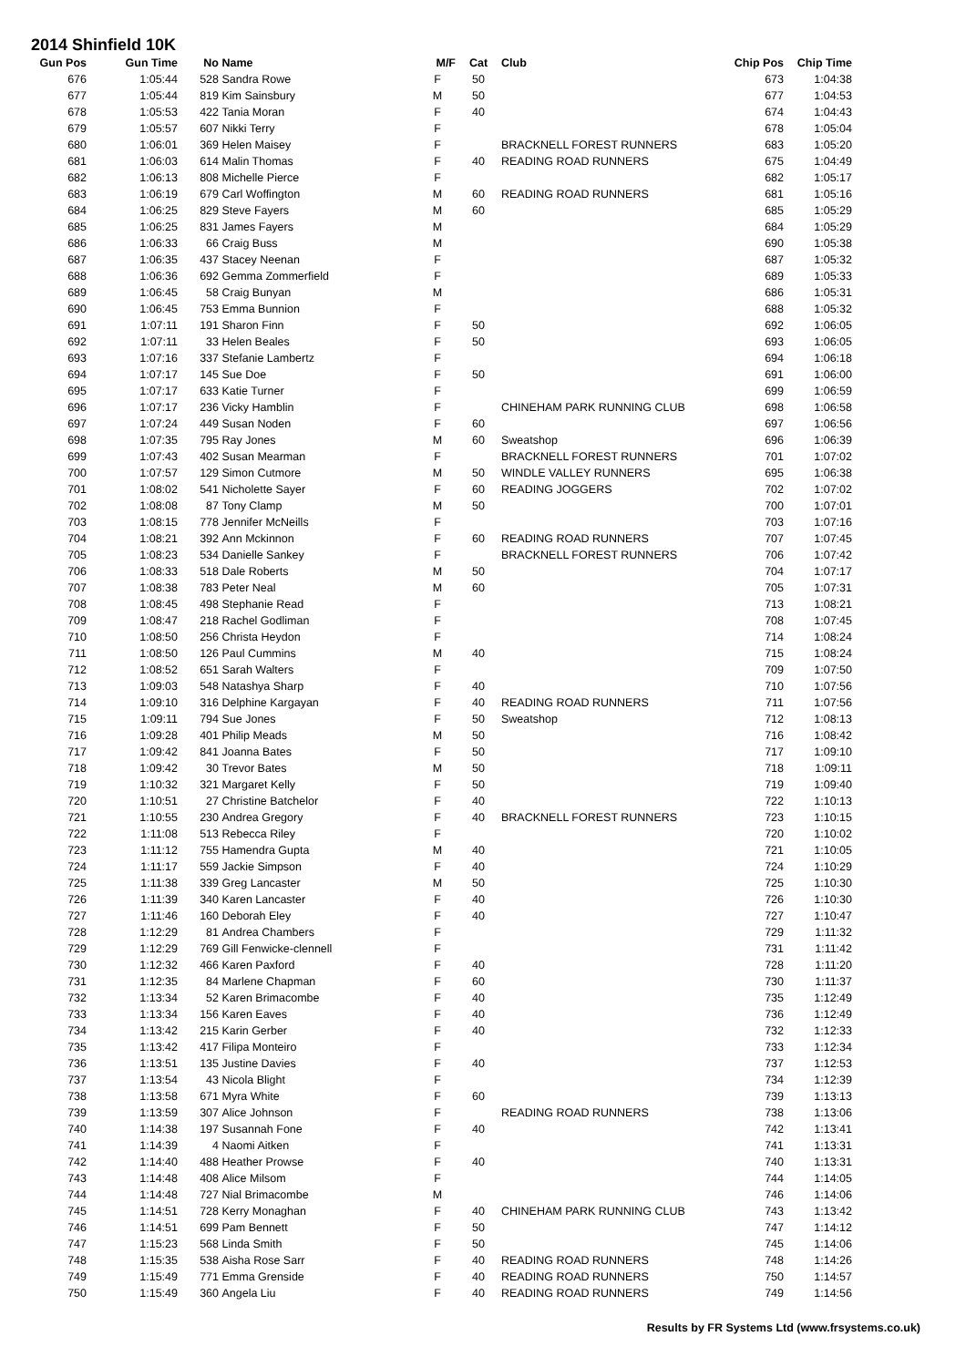2014 Shinfield 10K
| Gun Pos | Gun Time | No | Name | M/F | Cat | Club | Chip Pos | Chip Time |
| --- | --- | --- | --- | --- | --- | --- | --- | --- |
| 676 | 1:05:44 | 528 | Sandra Rowe | F | 50 | | 673 | 1:04:38 |
| 677 | 1:05:44 | 819 | Kim Sainsbury | M | 50 | | 677 | 1:04:53 |
| 678 | 1:05:53 | 422 | Tania Moran | F | 40 | | 674 | 1:04:43 |
| 679 | 1:05:57 | 607 | Nikki Terry | F | | | 678 | 1:05:04 |
| 680 | 1:06:01 | 369 | Helen Maisey | F | | BRACKNELL FOREST RUNNERS | 683 | 1:05:20 |
| 681 | 1:06:03 | 614 | Malin Thomas | F | 40 | READING ROAD RUNNERS | 675 | 1:04:49 |
| 682 | 1:06:13 | 808 | Michelle Pierce | F | | | 682 | 1:05:17 |
| 683 | 1:06:19 | 679 | Carl Woffington | M | 60 | READING ROAD RUNNERS | 681 | 1:05:16 |
| 684 | 1:06:25 | 829 | Steve Fayers | M | 60 | | 685 | 1:05:29 |
| 685 | 1:06:25 | 831 | James Fayers | M | | | 684 | 1:05:29 |
| 686 | 1:06:33 | 66 | Craig Buss | M | | | 690 | 1:05:38 |
| 687 | 1:06:35 | 437 | Stacey Neenan | F | | | 687 | 1:05:32 |
| 688 | 1:06:36 | 692 | Gemma Zommerfield | F | | | 689 | 1:05:33 |
| 689 | 1:06:45 | 58 | Craig Bunyan | M | | | 686 | 1:05:31 |
| 690 | 1:06:45 | 753 | Emma Bunnion | F | | | 688 | 1:05:32 |
| 691 | 1:07:11 | 191 | Sharon Finn | F | 50 | | 692 | 1:06:05 |
| 692 | 1:07:11 | 33 | Helen Beales | F | 50 | | 693 | 1:06:05 |
| 693 | 1:07:16 | 337 | Stefanie Lambertz | F | | | 694 | 1:06:18 |
| 694 | 1:07:17 | 145 | Sue Doe | F | 50 | | 691 | 1:06:00 |
| 695 | 1:07:17 | 633 | Katie Turner | F | | | 699 | 1:06:59 |
| 696 | 1:07:17 | 236 | Vicky Hamblin | F | | CHINEHAM PARK RUNNING CLUB | 698 | 1:06:58 |
| 697 | 1:07:24 | 449 | Susan Noden | F | 60 | | 697 | 1:06:56 |
| 698 | 1:07:35 | 795 | Ray Jones | M | 60 | Sweatshop | 696 | 1:06:39 |
| 699 | 1:07:43 | 402 | Susan Mearman | F | | BRACKNELL FOREST RUNNERS | 701 | 1:07:02 |
| 700 | 1:07:57 | 129 | Simon Cutmore | M | 50 | WINDLE VALLEY RUNNERS | 695 | 1:06:38 |
| 701 | 1:08:02 | 541 | Nicholette Sayer | F | 60 | READING JOGGERS | 702 | 1:07:02 |
| 702 | 1:08:08 | 87 | Tony Clamp | M | 50 | | 700 | 1:07:01 |
| 703 | 1:08:15 | 778 | Jennifer McNeills | F | | | 703 | 1:07:16 |
| 704 | 1:08:21 | 392 | Ann Mckinnon | F | 60 | READING ROAD RUNNERS | 707 | 1:07:45 |
| 705 | 1:08:23 | 534 | Danielle Sankey | F | | BRACKNELL FOREST RUNNERS | 706 | 1:07:42 |
| 706 | 1:08:33 | 518 | Dale Roberts | M | 50 | | 704 | 1:07:17 |
| 707 | 1:08:38 | 783 | Peter Neal | M | 60 | | 705 | 1:07:31 |
| 708 | 1:08:45 | 498 | Stephanie Read | F | | | 713 | 1:08:21 |
| 709 | 1:08:47 | 218 | Rachel Godliman | F | | | 708 | 1:07:45 |
| 710 | 1:08:50 | 256 | Christa Heydon | F | | | 714 | 1:08:24 |
| 711 | 1:08:50 | 126 | Paul Cummins | M | 40 | | 715 | 1:08:24 |
| 712 | 1:08:52 | 651 | Sarah Walters | F | | | 709 | 1:07:50 |
| 713 | 1:09:03 | 548 | Natashya Sharp | F | 40 | | 710 | 1:07:56 |
| 714 | 1:09:10 | 316 | Delphine Kargayan | F | 40 | READING ROAD RUNNERS | 711 | 1:07:56 |
| 715 | 1:09:11 | 794 | Sue Jones | F | 50 | Sweatshop | 712 | 1:08:13 |
| 716 | 1:09:28 | 401 | Philip Meads | M | 50 | | 716 | 1:08:42 |
| 717 | 1:09:42 | 841 | Joanna Bates | F | 50 | | 717 | 1:09:10 |
| 718 | 1:09:42 | 30 | Trevor Bates | M | 50 | | 718 | 1:09:11 |
| 719 | 1:10:32 | 321 | Margaret Kelly | F | 50 | | 719 | 1:09:40 |
| 720 | 1:10:51 | 27 | Christine Batchelor | F | 40 | | 722 | 1:10:13 |
| 721 | 1:10:55 | 230 | Andrea Gregory | F | 40 | BRACKNELL FOREST RUNNERS | 723 | 1:10:15 |
| 722 | 1:11:08 | 513 | Rebecca Riley | F | | | 720 | 1:10:02 |
| 723 | 1:11:12 | 755 | Hamendra Gupta | M | 40 | | 721 | 1:10:05 |
| 724 | 1:11:17 | 559 | Jackie Simpson | F | 40 | | 724 | 1:10:29 |
| 725 | 1:11:38 | 339 | Greg Lancaster | M | 50 | | 725 | 1:10:30 |
| 726 | 1:11:39 | 340 | Karen Lancaster | F | 40 | | 726 | 1:10:30 |
| 727 | 1:11:46 | 160 | Deborah Eley | F | 40 | | 727 | 1:10:47 |
| 728 | 1:12:29 | 81 | Andrea Chambers | F | | | 729 | 1:11:32 |
| 729 | 1:12:29 | 769 | Gill Fenwicke-clennell | F | | | 731 | 1:11:42 |
| 730 | 1:12:32 | 466 | Karen Paxford | F | 40 | | 728 | 1:11:20 |
| 731 | 1:12:35 | 84 | Marlene Chapman | F | 60 | | 730 | 1:11:37 |
| 732 | 1:13:34 | 52 | Karen Brimacombe | F | 40 | | 735 | 1:12:49 |
| 733 | 1:13:34 | 156 | Karen Eaves | F | 40 | | 736 | 1:12:49 |
| 734 | 1:13:42 | 215 | Karin Gerber | F | 40 | | 732 | 1:12:33 |
| 735 | 1:13:42 | 417 | Filipa Monteiro | F | | | 733 | 1:12:34 |
| 736 | 1:13:51 | 135 | Justine Davies | F | 40 | | 737 | 1:12:53 |
| 737 | 1:13:54 | 43 | Nicola Blight | F | | | 734 | 1:12:39 |
| 738 | 1:13:58 | 671 | Myra White | F | 60 | | 739 | 1:13:13 |
| 739 | 1:13:59 | 307 | Alice Johnson | F | | READING ROAD RUNNERS | 738 | 1:13:06 |
| 740 | 1:14:38 | 197 | Susannah Fone | F | 40 | | 742 | 1:13:41 |
| 741 | 1:14:39 | 4 | Naomi Aitken | F | | | 741 | 1:13:31 |
| 742 | 1:14:40 | 488 | Heather Prowse | F | 40 | | 740 | 1:13:31 |
| 743 | 1:14:48 | 408 | Alice Milsom | F | | | 744 | 1:14:05 |
| 744 | 1:14:48 | 727 | Nial Brimacombe | M | | | 746 | 1:14:06 |
| 745 | 1:14:51 | 728 | Kerry Monaghan | F | 40 | CHINEHAM PARK RUNNING CLUB | 743 | 1:13:42 |
| 746 | 1:14:51 | 699 | Pam Bennett | F | 50 | | 747 | 1:14:12 |
| 747 | 1:15:23 | 568 | Linda Smith | F | 50 | | 745 | 1:14:06 |
| 748 | 1:15:35 | 538 | Aisha Rose Sarr | F | 40 | READING ROAD RUNNERS | 748 | 1:14:26 |
| 749 | 1:15:49 | 771 | Emma Grenside | F | 40 | READING ROAD RUNNERS | 750 | 1:14:57 |
| 750 | 1:15:49 | 360 | Angela Liu | F | 40 | READING ROAD RUNNERS | 749 | 1:14:56 |
Results by FR Systems Ltd (www.frsystems.co.uk)